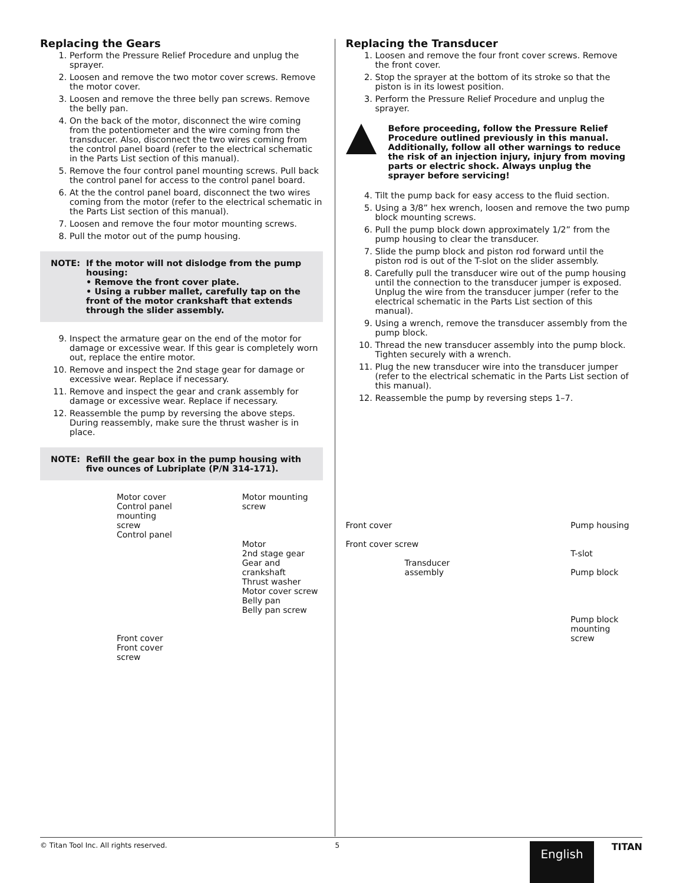Replacing the Gears
1. Perform the Pressure Relief Procedure and unplug the sprayer.
2. Loosen and remove the two motor cover screws. Remove the motor cover.
3. Loosen and remove the three belly pan screws. Remove the belly pan.
4. On the back of the motor, disconnect the wire coming from the potentiometer and the wire coming from the transducer. Also, disconnect the two wires coming from the control panel board (refer to the electrical schematic in the Parts List section of this manual).
5. Remove the four control panel mounting screws. Pull back the control panel for access to the control panel board.
6. At the the control panel board, disconnect the two wires coming from the motor (refer to the electrical schematic in the Parts List section of this manual).
7. Loosen and remove the four motor mounting screws.
8. Pull the motor out of the pump housing.
NOTE: If the motor will not dislodge from the pump housing:
• Remove the front cover plate.
• Using a rubber mallet, carefully tap on the front of the motor crankshaft that extends through the slider assembly.
9. Inspect the armature gear on the end of the motor for damage or excessive wear. If this gear is completely worn out, replace the entire motor.
10. Remove and inspect the 2nd stage gear for damage or excessive wear. Replace if necessary.
11. Remove and inspect the gear and crank assembly for damage or excessive wear. Replace if necessary.
12. Reassemble the pump by reversing the above steps. During reassembly, make sure the thrust washer is in place.
NOTE: Refill the gear box in the pump housing with five ounces of Lubriplate (P/N 314-171).
Motor cover
Control panel mounting screw
Control panel
Front cover
Front cover screw
Motor mounting screw
Motor
2nd stage gear
Gear and crankshaft
Thrust washer
Motor cover screw
Belly pan
Belly pan screw
Replacing the Transducer
1. Loosen and remove the four front cover screws. Remove the front cover.
2. Stop the sprayer at the bottom of its stroke so that the piston is in its lowest position.
3. Perform the Pressure Relief Procedure and unplug the sprayer.
Before proceeding, follow the Pressure Relief Procedure outlined previously in this manual. Additionally, follow all other warnings to reduce the risk of an injection injury, injury from moving parts or electric shock. Always unplug the sprayer before servicing!
4. Tilt the pump back for easy access to the fluid section.
5. Using a 3/8” hex wrench, loosen and remove the two pump block mounting screws.
6. Pull the pump block down approximately 1/2” from the pump housing to clear the transducer.
7. Slide the pump block and piston rod forward until the piston rod is out of the T-slot on the slider assembly.
8. Carefully pull the transducer wire out of the pump housing until the connection to the transducer jumper is exposed. Unplug the wire from the transducer jumper (refer to the electrical schematic in the Parts List section of this manual).
9. Using a wrench, remove the transducer assembly from the pump block.
10. Thread the new transducer assembly into the pump block. Tighten securely with a wrench.
11. Plug the new transducer wire into the transducer jumper (refer to the electrical schematic in the Parts List section of this manual).
12. Reassemble the pump by reversing steps 1–7.
Front cover
Front cover screw
Transducer assembly
Pump housing
T-slot
Pump block
Pump block mounting screw
© Titan Tool Inc. All rights reserved. 5 English TITAN